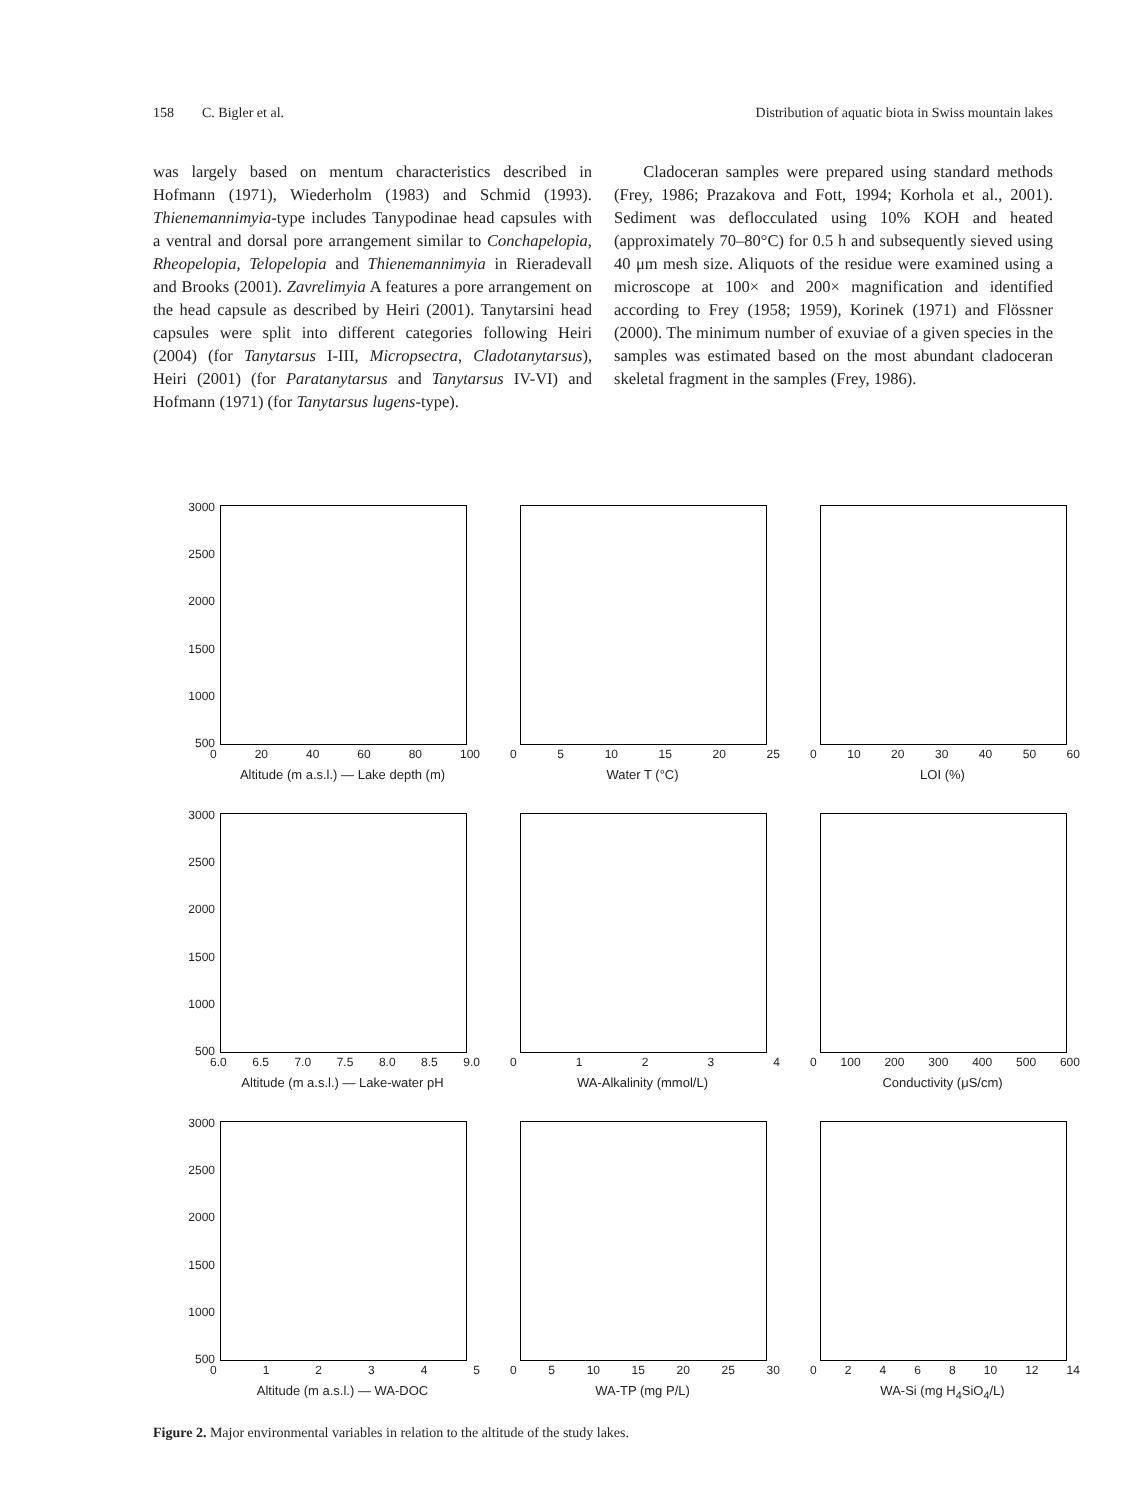158 C. Bigler et al. Distribution of aquatic biota in Swiss mountain lakes
was largely based on mentum characteristics described in Hofmann (1971), Wiederholm (1983) and Schmid (1993). Thienemannimyia-type includes Tanypodinae head capsules with a ventral and dorsal pore arrangement similar to Conchapelopia, Rheopelopia, Telopelopia and Thienemannimyia in Rieradevall and Brooks (2001). Zavrelimyia A features a pore arrangement on the head capsule as described by Heiri (2001). Tanytarsini head capsules were split into different categories following Heiri (2004) (for Tanytarsus I-III, Micropsectra, Cladotanytarsus), Heiri (2001) (for Paratanytarsus and Tanytarsus IV-VI) and Hofmann (1971) (for Tanytarsus lugens-type).
Cladoceran samples were prepared using standard methods (Frey, 1986; Prazakova and Fott, 1994; Korhola et al., 2001). Sediment was deflocculated using 10% KOH and heated (approximately 70–80°C) for 0.5 h and subsequently sieved using 40 μm mesh size. Aliquots of the residue were examined using a microscope at 100× and 200× magnification and identified according to Frey (1958; 1959), Korinek (1971) and Flössner (2000). The minimum number of exuviae of a given species in the samples was estimated based on the most abundant cladoceran skeletal fragment in the samples (Frey, 1986).
3000
2500
2000
1500
1000
500
0 20 40 60 80 100
Altitude (m a.s.l.) — Lake depth (m)
05 10 15 20 25
Water T (°C)
0 10 20 30 40 50 60
LOI (%)
3000
2500
2000
1500
1000
500
6.0 6.5 7.0 7.5 8.0 8.5 9.0
Altitude (m a.s.l.) — Lake-water pH
01234
WA-Alkalinity (mmol/L)
0 100 200 300 400 500 600
Conductivity (μS/cm)
3000
2500
2000
1500
1000
500
012345
Altitude (m a.s.l.) — WA-DOC
05 10 15 20 25 30
WA-TP (mg P/L)
02468 10 12 14
WA-Si (mg H<sub>4</sub>SiO<sub>4</sub>/L)
Figure 2. Major environmental variables in relation to the altitude of the study lakes.